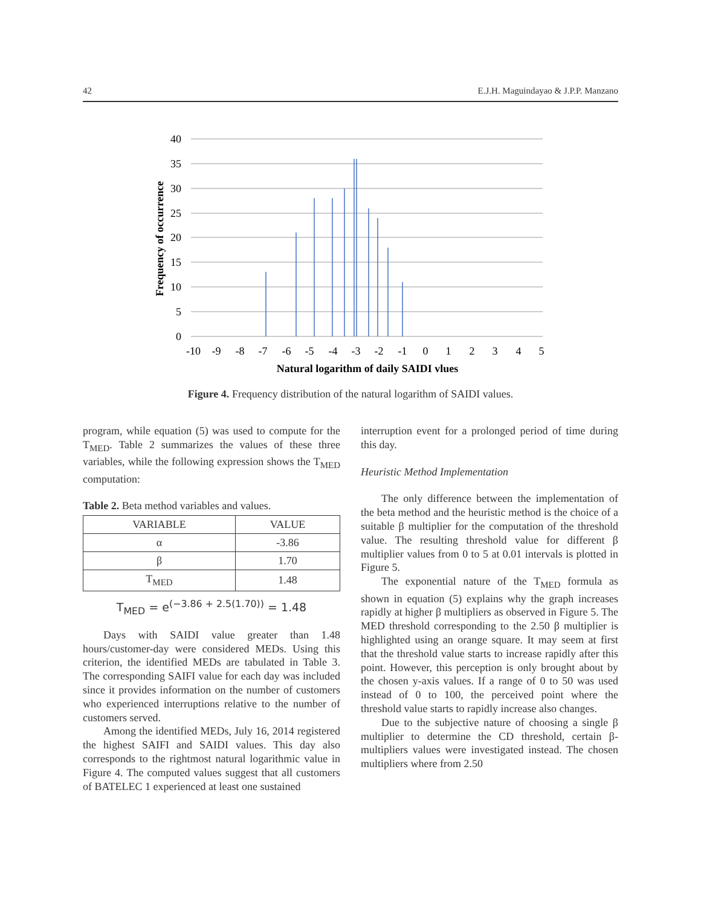42 E.J.H. Maguindayao & J.P.P. Manzano
40
35
30
25
20
15
10
5
0
-10
-9
-8
-7
-6
-5
-4
-3
-2
-1
0
1
2
3
4
5
Natural logarithm of daily SAIDI vlues
Frequency of occurrence
Figure 4. Frequency distribution of the natural logarithm of SAIDI values.
program, while equation (5) was used to compute for the T<sub>MED</sub>. Table 2 summarizes the values of these three variables, while the following expression shows the T<sub>MED</sub> computation:
Table 2. Beta method variables and values.
| VARIABLE | VALUE |
| --- | --- |
| α | -3.86 |
| β | 1.70 |
| T<sub>MED</sub> | 1.48 |
T<sub>MED</sub> = e<sup>(−3.86 + 2.5(1.70))</sup> = 1.48
Days with SAIDI value greater than 1.48 hours/customer-day were considered MEDs. Using this criterion, the identified MEDs are tabulated in Table 3. The corresponding SAIFI value for each day was included since it provides information on the number of customers who experienced interruptions relative to the number of customers served.
Among the identified MEDs, July 16, 2014 registered the highest SAIFI and SAIDI values. This day also corresponds to the rightmost natural logarithmic value in Figure 4. The computed values suggest that all customers of BATELEC 1 experienced at least one sustained
interruption event for a prolonged period of time during this day.
Heuristic Method Implementation
The only difference between the implementation of the beta method and the heuristic method is the choice of a suitable β multiplier for the computation of the threshold value. The resulting threshold value for different β multiplier values from 0 to 5 at 0.01 intervals is plotted in Figure 5.
The exponential nature of the T<sub>MED</sub> formula as shown in equation (5) explains why the graph increases rapidly at higher β multipliers as observed in Figure 5. The MED threshold corresponding to the 2.50 β multiplier is highlighted using an orange square. It may seem at first that the threshold value starts to increase rapidly after this point. However, this perception is only brought about by the chosen y-axis values. If a range of 0 to 50 was used instead of 0 to 100, the perceived point where the threshold value starts to rapidly increase also changes.
Due to the subjective nature of choosing a single β multiplier to determine the CD threshold, certain β-multipliers values were investigated instead. The chosen multipliers where from 2.50